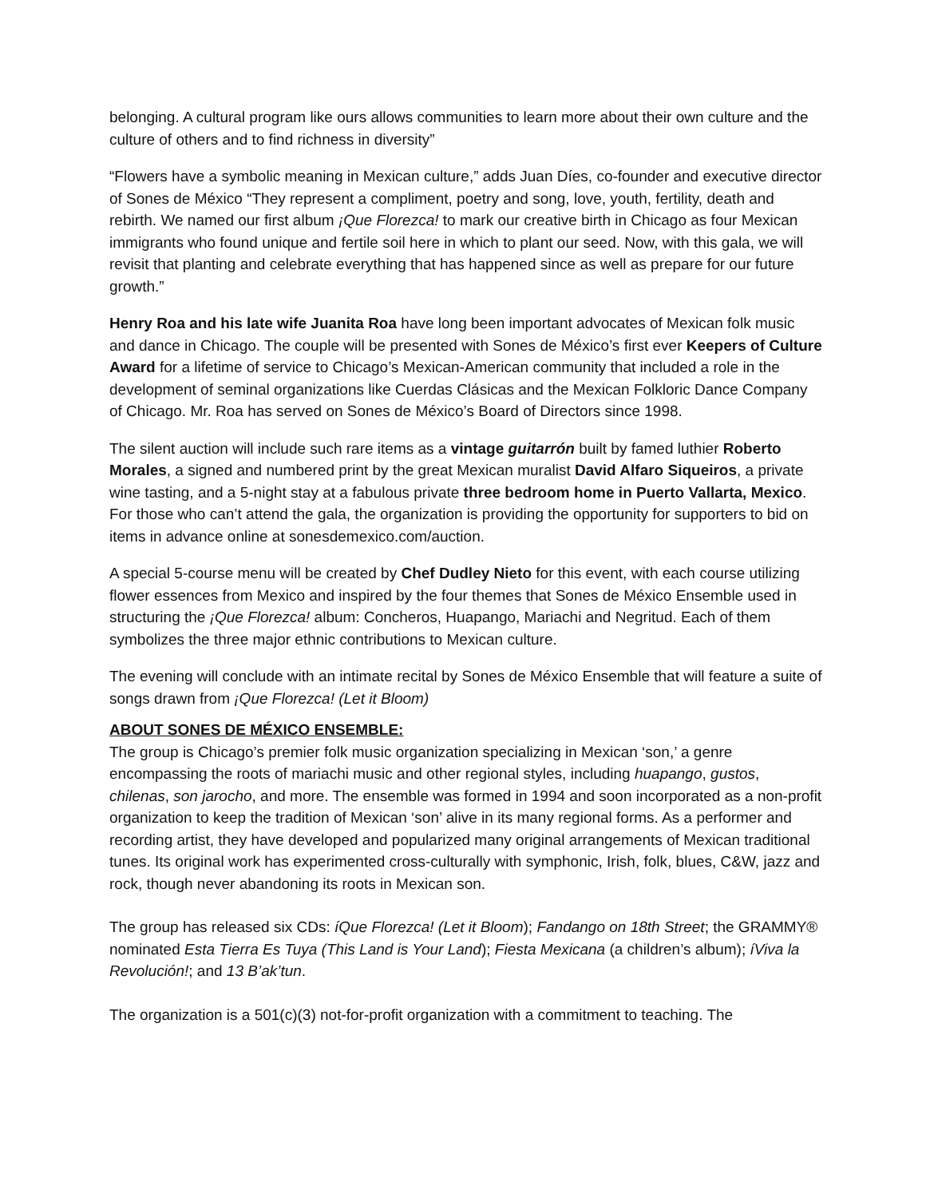belonging. A cultural program like ours allows communities to learn more about their own culture and the culture of others and to find richness in diversity”
“Flowers have a symbolic meaning in Mexican culture,” adds Juan Díes, co-founder and executive director of Sones de México “They represent a compliment, poetry and song, love, youth, fertility, death and rebirth. We named our first album ¡Que Florezca! to mark our creative birth in Chicago as four Mexican immigrants who found unique and fertile soil here in which to plant our seed. Now, with this gala, we will revisit that planting and celebrate everything that has happened since as well as prepare for our future growth.”
Henry Roa and his late wife Juanita Roa have long been important advocates of Mexican folk music and dance in Chicago. The couple will be presented with Sones de México’s first ever Keepers of Culture Award for a lifetime of service to Chicago’s Mexican-American community that included a role in the development of seminal organizations like Cuerdas Clásicas and the Mexican Folkloric Dance Company of Chicago. Mr. Roa has served on Sones de México’s Board of Directors since 1998.
The silent auction will include such rare items as a vintage guitarrón built by famed luthier Roberto Morales, a signed and numbered print by the great Mexican muralist David Alfaro Siqueiros, a private wine tasting, and a 5-night stay at a fabulous private three bedroom home in Puerto Vallarta, Mexico. For those who can’t attend the gala, the organization is providing the opportunity for supporters to bid on items in advance online at sonesdemexico.com/auction.
A special 5-course menu will be created by Chef Dudley Nieto for this event, with each course utilizing flower essences from Mexico and inspired by the four themes that Sones de México Ensemble used in structuring the ¡Que Florezca! album: Concheros, Huapango, Mariachi and Negritud. Each of them symbolizes the three major ethnic contributions to Mexican culture.
The evening will conclude with an intimate recital by Sones de México Ensemble that will feature a suite of songs drawn from ¡Que Florezca! (Let it Bloom)
ABOUT SONES DE MÉXICO ENSEMBLE:
The group is Chicago’s premier folk music organization specializing in Mexican ‘son,’ a genre encompassing the roots of mariachi music and other regional styles, including huapango, gustos, chilenas, son jarocho, and more. The ensemble was formed in 1994 and soon incorporated as a non-profit organization to keep the tradition of Mexican ‘son’ alive in its many regional forms. As a performer and recording artist, they have developed and popularized many original arrangements of Mexican traditional tunes. Its original work has experimented cross-culturally with symphonic, Irish, folk, blues, C&W, jazz and rock, though never abandoning its roots in Mexican son.
The group has released six CDs: íQue Florezca! (Let it Bloom); Fandango on 18th Street; the GRAMMY® nominated Esta Tierra Es Tuya (This Land is Your Land); Fiesta Mexicana (a children’s album); íViva la Revolución!; and 13 B’ak’tun.
The organization is a 501(c)(3) not-for-profit organization with a commitment to teaching. The